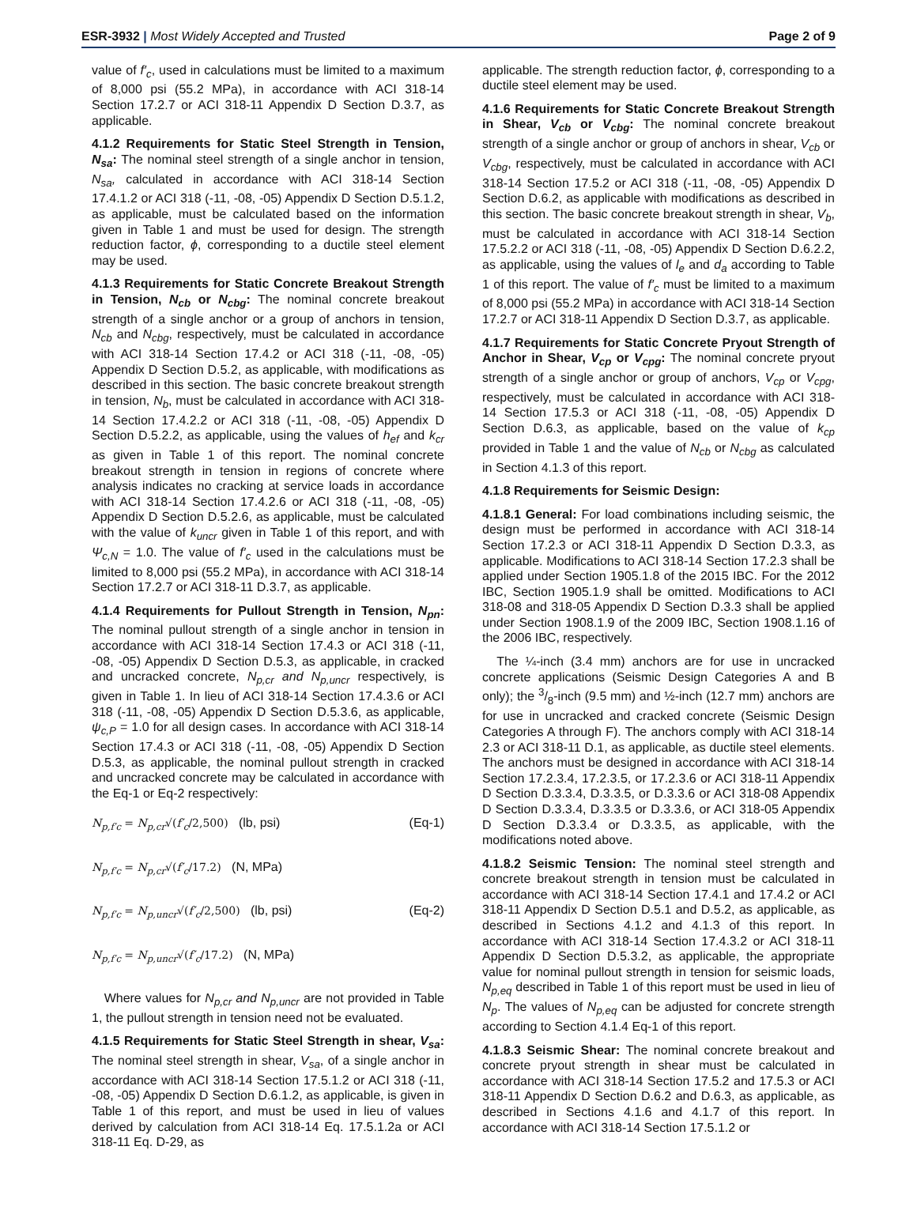ESR-3932 | Most Widely Accepted and Trusted
Page 2 of 9
value of f′<sub>c</sub>, used in calculations must be limited to a maximum of 8,000 psi (55.2 MPa), in accordance with ACI 318-14 Section 17.2.7 or ACI 318-11 Appendix D Section D.3.7, as applicable.
4.1.2 Requirements for Static Steel Strength in Tension, N<sub>sa</sub>: The nominal steel strength of a single anchor in tension, N<sub>sa</sub>, calculated in accordance with ACI 318-14 Section 17.4.1.2 or ACI 318 (-11, -08, -05) Appendix D Section D.5.1.2, as applicable, must be calculated based on the information given in Table 1 and must be used for design. The strength reduction factor, ϕ, corresponding to a ductile steel element may be used.
4.1.3 Requirements for Static Concrete Breakout Strength in Tension, N<sub>cb</sub> or N<sub>cbg</sub>: The nominal concrete breakout strength of a single anchor or a group of anchors in tension, N<sub>cb</sub> and N<sub>cbg</sub>, respectively, must be calculated in accordance with ACI 318-14 Section 17.4.2 or ACI 318 (-11, -08, -05) Appendix D Section D.5.2, as applicable, with modifications as described in this section. The basic concrete breakout strength in tension, N<sub>b</sub>, must be calculated in accordance with ACI 318-14 Section 17.4.2.2 or ACI 318 (-11, -08, -05) Appendix D Section D.5.2.2, as applicable, using the values of h<sub>ef</sub> and k<sub>cr</sub> as given in Table 1 of this report. The nominal concrete breakout strength in tension in regions of concrete where analysis indicates no cracking at service loads in accordance with ACI 318-14 Section 17.4.2.6 or ACI 318 (-11, -08, -05) Appendix D Section D.5.2.6, as applicable, must be calculated with the value of k<sub>uncr</sub> given in Table 1 of this report, and with Ψ<sub>c,N</sub> = 1.0. The value of f′<sub>c</sub> used in the calculations must be limited to 8,000 psi (55.2 MPa), in accordance with ACI 318-14 Section 17.2.7 or ACI 318-11 D.3.7, as applicable.
4.1.4 Requirements for Pullout Strength in Tension, N<sub>pn</sub>: The nominal pullout strength of a single anchor in tension in accordance with ACI 318-14 Section 17.4.3 or ACI 318 (-11, -08, -05) Appendix D Section D.5.3, as applicable, in cracked and uncracked concrete, N<sub>p,cr</sub> and N<sub>p,uncr</sub> respectively, is given in Table 1. In lieu of ACI 318-14 Section 17.4.3.6 or ACI 318 (-11, -08, -05) Appendix D Section D.5.3.6, as applicable, ψ<sub>c,P</sub> = 1.0 for all design cases. In accordance with ACI 318-14 Section 17.4.3 or ACI 318 (-11, -08, -05) Appendix D Section D.5.3, as applicable, the nominal pullout strength in cracked and uncracked concrete may be calculated in accordance with the Eq-1 or Eq-2 respectively:
N<sub>p,f′c</sub> = N<sub>p,cr</sub>√(f′<sub>c</sub>/2,500) (lb, psi) (Eq-1)
N<sub>p,f′c</sub> = N<sub>p,cr</sub>√(f′<sub>c</sub>/17.2) (N, MPa)
N<sub>p,f′c</sub> = N<sub>p,uncr</sub>√(f′<sub>c</sub>/2,500) (lb, psi) (Eq-2)
N<sub>p,f′c</sub> = N<sub>p,uncr</sub>√(f′<sub>c</sub>/17.2) (N, MPa)
Where values for N<sub>p,cr</sub> and N<sub>p,uncr</sub> are not provided in Table 1, the pullout strength in tension need not be evaluated.
4.1.5 Requirements for Static Steel Strength in shear, V<sub>sa</sub>: The nominal steel strength in shear, V<sub>sa</sub>, of a single anchor in accordance with ACI 318-14 Section 17.5.1.2 or ACI 318 (-11, -08, -05) Appendix D Section D.6.1.2, as applicable, is given in Table 1 of this report, and must be used in lieu of values derived by calculation from ACI 318-14 Eq. 17.5.1.2a or ACI 318-11 Eq. D-29, as
applicable. The strength reduction factor, ϕ, corresponding to a ductile steel element may be used.
4.1.6 Requirements for Static Concrete Breakout Strength in Shear, V<sub>cb</sub> or V<sub>cbg</sub>: The nominal concrete breakout strength of a single anchor or group of anchors in shear, V<sub>cb</sub> or V<sub>cbg</sub>, respectively, must be calculated in accordance with ACI 318-14 Section 17.5.2 or ACI 318 (-11, -08, -05) Appendix D Section D.6.2, as applicable with modifications as described in this section. The basic concrete breakout strength in shear, V<sub>b</sub>, must be calculated in accordance with ACI 318-14 Section 17.5.2.2 or ACI 318 (-11, -08, -05) Appendix D Section D.6.2.2, as applicable, using the values of l<sub>e</sub> and d<sub>a</sub> according to Table 1 of this report. The value of f′<sub>c</sub> must be limited to a maximum of 8,000 psi (55.2 MPa) in accordance with ACI 318-14 Section 17.2.7 or ACI 318-11 Appendix D Section D.3.7, as applicable.
4.1.7 Requirements for Static Concrete Pryout Strength of Anchor in Shear, V<sub>cp</sub> or V<sub>cpg</sub>: The nominal concrete pryout strength of a single anchor or group of anchors, V<sub>cp</sub> or V<sub>cpg</sub>, respectively, must be calculated in accordance with ACI 318-14 Section 17.5.3 or ACI 318 (-11, -08, -05) Appendix D Section D.6.3, as applicable, based on the value of k<sub>cp</sub> provided in Table 1 and the value of N<sub>cb</sub> or N<sub>cbg</sub> as calculated in Section 4.1.3 of this report.
4.1.8 Requirements for Seismic Design:
4.1.8.1 General: For load combinations including seismic, the design must be performed in accordance with ACI 318-14 Section 17.2.3 or ACI 318-11 Appendix D Section D.3.3, as applicable. Modifications to ACI 318-14 Section 17.2.3 shall be applied under Section 1905.1.8 of the 2015 IBC. For the 2012 IBC, Section 1905.1.9 shall be omitted. Modifications to ACI 318-08 and 318-05 Appendix D Section D.3.3 shall be applied under Section 1908.1.9 of the 2009 IBC, Section 1908.1.16 of the 2006 IBC, respectively.
The ¼-inch (3.4 mm) anchors are for use in uncracked concrete applications (Seismic Design Categories A and B only); the 3/8-inch (9.5 mm) and ½-inch (12.7 mm) anchors are for use in uncracked and cracked concrete (Seismic Design Categories A through F). The anchors comply with ACI 318-14 2.3 or ACI 318-11 D.1, as applicable, as ductile steel elements. The anchors must be designed in accordance with ACI 318-14 Section 17.2.3.4, 17.2.3.5, or 17.2.3.6 or ACI 318-11 Appendix D Section D.3.3.4, D.3.3.5, or D.3.3.6 or ACI 318-08 Appendix D Section D.3.3.4, D.3.3.5 or D.3.3.6, or ACI 318-05 Appendix D Section D.3.3.4 or D.3.3.5, as applicable, with the modifications noted above.
4.1.8.2 Seismic Tension: The nominal steel strength and concrete breakout strength in tension must be calculated in accordance with ACI 318-14 Section 17.4.1 and 17.4.2 or ACI 318-11 Appendix D Section D.5.1 and D.5.2, as applicable, as described in Sections 4.1.2 and 4.1.3 of this report. In accordance with ACI 318-14 Section 17.4.3.2 or ACI 318-11 Appendix D Section D.5.3.2, as applicable, the appropriate value for nominal pullout strength in tension for seismic loads, N<sub>p,eq</sub> described in Table 1 of this report must be used in lieu of N<sub>p</sub>. The values of N<sub>p,eq</sub> can be adjusted for concrete strength according to Section 4.1.4 Eq-1 of this report.
4.1.8.3 Seismic Shear: The nominal concrete breakout and concrete pryout strength in shear must be calculated in accordance with ACI 318-14 Section 17.5.2 and 17.5.3 or ACI 318-11 Appendix D Section D.6.2 and D.6.3, as applicable, as described in Sections 4.1.6 and 4.1.7 of this report. In accordance with ACI 318-14 Section 17.5.1.2 or